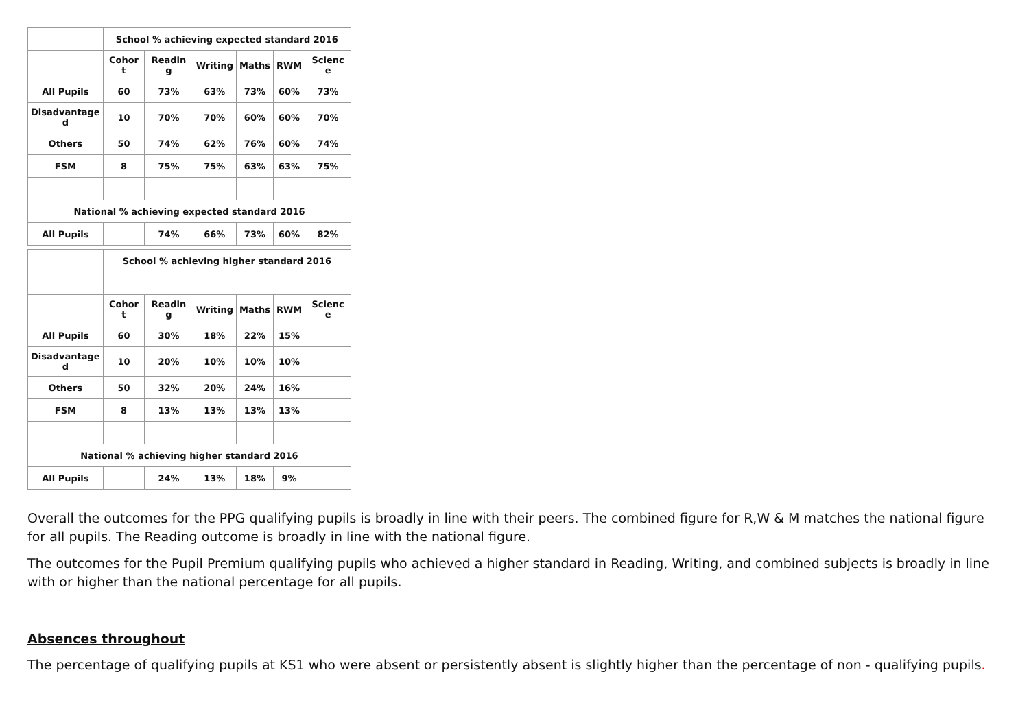| | School % achieving expected standard 2016 | | | | | |
| | Cohor t | Readin g | Writing | Maths | RWM | Scienc e |
| All Pupils | 60 | 73% | 63% | 73% | 60% | 73% |
| Disadvantage d | 10 | 70% | 70% | 60% | 60% | 70% |
| Others | 50 | 74% | 62% | 76% | 60% | 74% |
| FSM | 8 | 75% | 75% | 63% | 63% | 75% |
| National % achieving expected standard 2016 | | | | | | |
| All Pupils | | 74% | 66% | 73% | 60% | 82% |
| | School % achieving higher standard 2016 | | | | | |
| | Cohor t | Readin g | Writing | Maths | RWM | Scienc e |
| All Pupils | 60 | 30% | 18% | 22% | 15% | |
| Disadvantage d | 10 | 20% | 10% | 10% | 10% | |
| Others | 50 | 32% | 20% | 24% | 16% | |
| FSM | 8 | 13% | 13% | 13% | 13% | |
| National % achieving higher standard 2016 | | | | | | |
| All Pupils | | 24% | 13% | 18% | 9% | |
Overall the outcomes for the PPG qualifying pupils is broadly in line with their peers. The combined figure for R,W & M matches the national figure for all pupils. The Reading outcome is broadly in line with the national figure.
The outcomes for the Pupil Premium qualifying pupils who achieved a higher standard in Reading, Writing, and combined subjects is broadly in line with or higher than the national percentage for all pupils.
Absences throughout
The percentage of qualifying pupils at KS1 who were absent or persistently absent is slightly higher than the percentage of non - qualifying pupils.